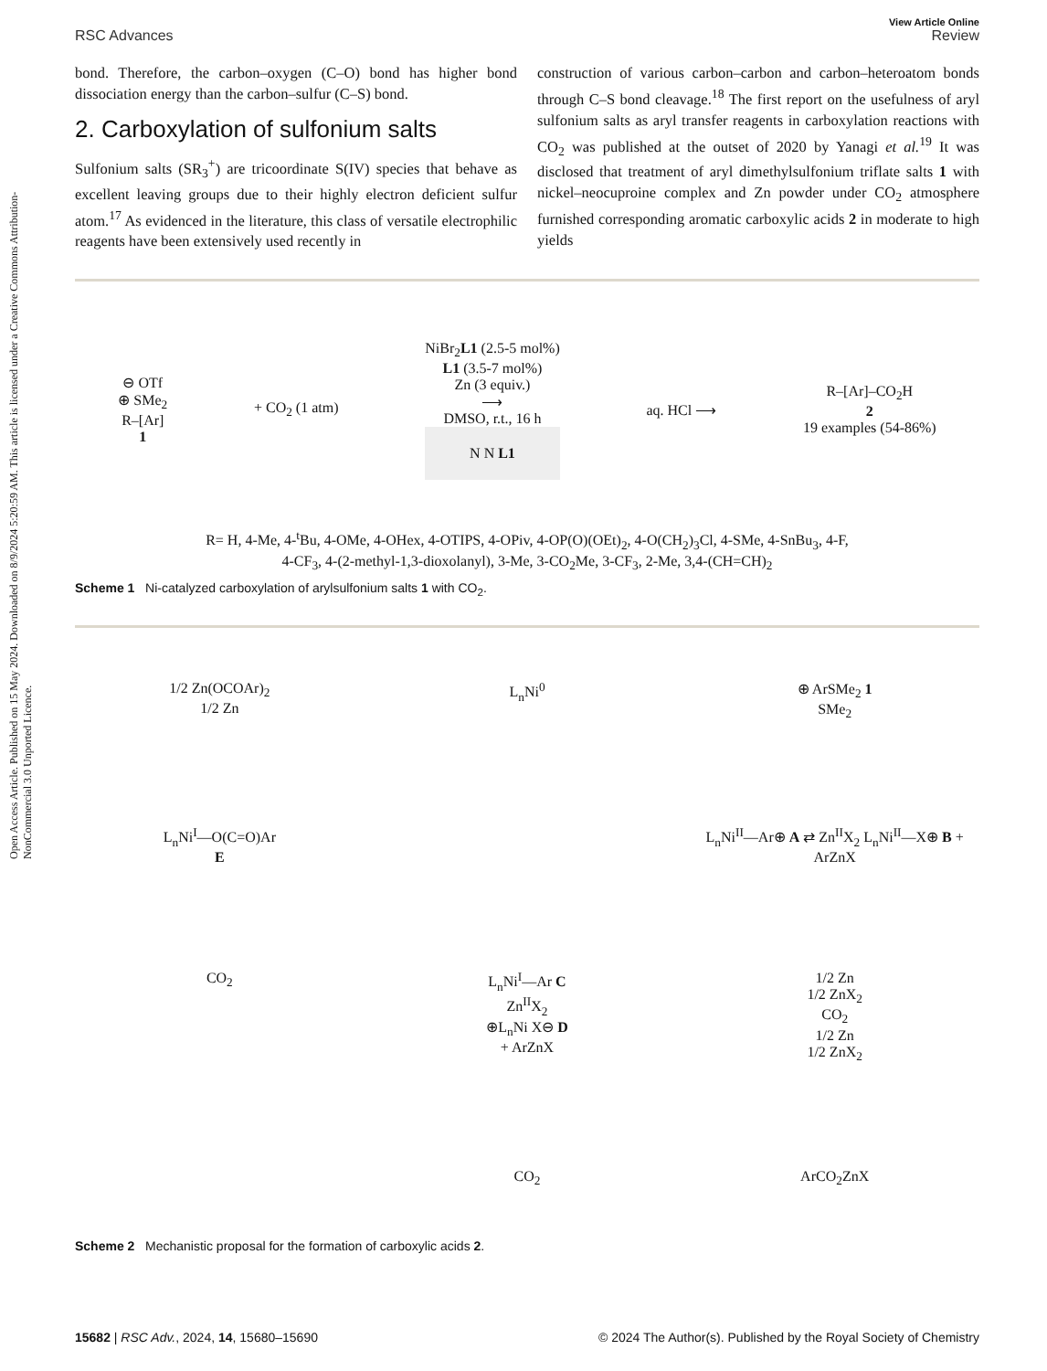Open Access Article. Published on 15 May 2024. Downloaded on 8/9/2024 5:20:59 AM. This article is licensed under a Creative Commons Attribution-NonCommercial 3.0 Unported Licence.
View Article Online
RSC Advances Review
bond. Therefore, the carbon–oxygen (C–O) bond has higher bond dissociation energy than the carbon–sulfur (C–S) bond.
2. Carboxylation of sulfonium salts
Sulfonium salts (SR<sub>3</sub><sup>+</sup>) are tricoordinate S(IV) species that behave as excellent leaving groups due to their highly electron deficient sulfur atom.<sup>17</sup> As evidenced in the literature, this class of versatile electrophilic reagents have been extensively used recently in
construction of various carbon–carbon and carbon–heteroatom bonds through C–S bond cleavage.<sup>18</sup> The first report on the usefulness of aryl sulfonium salts as aryl transfer reagents in carboxylation reactions with CO<sub>2</sub> was published at the outset of 2020 by Yanagi et al.<sup>19</sup> It was disclosed that treatment of aryl dimethylsulfonium triflate salts 1 with nickel–neocuproine complex and Zn powder under CO<sub>2</sub> atmosphere furnished corresponding aromatic carboxylic acids 2 in moderate to high yields
⊖ OTf
⊕ SMe<sub>2</sub>
R–[Ar]
1
+ CO<sub>2</sub> (1 atm)
NiBr<sub>2</sub>L1 (2.5-5 mol%)
L1 (3.5-7 mol%)
Zn (3 equiv.)
⟶
DMSO, r.t., 16 h
N N L1
aq. HCl ⟶
R–[Ar]–CO<sub>2</sub>H
2
19 examples (54-86%)
R= H, 4-Me, 4-<sup>t</sup>Bu, 4-OMe, 4-OHex, 4-OTIPS, 4-OPiv, 4-OP(O)(OEt)<sub>2</sub>, 4-O(CH<sub>2</sub>)<sub>3</sub>Cl, 4-SMe, 4-SnBu<sub>3</sub>, 4-F,
4-CF<sub>3</sub>, 4-(2-methyl-1,3-dioxolanyl), 3-Me, 3-CO<sub>2</sub>Me, 3-CF<sub>3</sub>, 2-Me, 3,4-(CH=CH)<sub>2</sub>
Scheme 1 Ni-catalyzed carboxylation of arylsulfonium salts 1 with CO<sub>2</sub>.
1/2 Zn(OCOAr)<sub>2</sub>
1/2 Zn
L<sub>n</sub>Ni<sup>0</sup>
⊕ ArSMe<sub>2</sub> 1
SMe<sub>2</sub>
L<sub>n</sub>Ni<sup>I</sup>—O(C=O)Ar
E
L<sub>n</sub>Ni<sup>II</sup>—Ar⊕ A ⇄ Zn<sup>II</sup>X<sub>2</sub> L<sub>n</sub>Ni<sup>II</sup>—X⊕ B + ArZnX
CO<sub>2</sub>
L<sub>n</sub>Ni<sup>I</sup>—Ar C
Zn<sup>II</sup>X<sub>2</sub>
⊕L<sub>n</sub>Ni X⊖ D
+ ArZnX
1/2 Zn
1/2 ZnX<sub>2</sub>
CO<sub>2</sub>
1/2 Zn
1/2 ZnX<sub>2</sub>
CO<sub>2</sub>
ArCO<sub>2</sub>ZnX
Scheme 2 Mechanistic proposal for the formation of carboxylic acids 2.
15682 | RSC Adv., 2024, 14, 15680–15690 © 2024 The Author(s). Published by the Royal Society of Chemistry